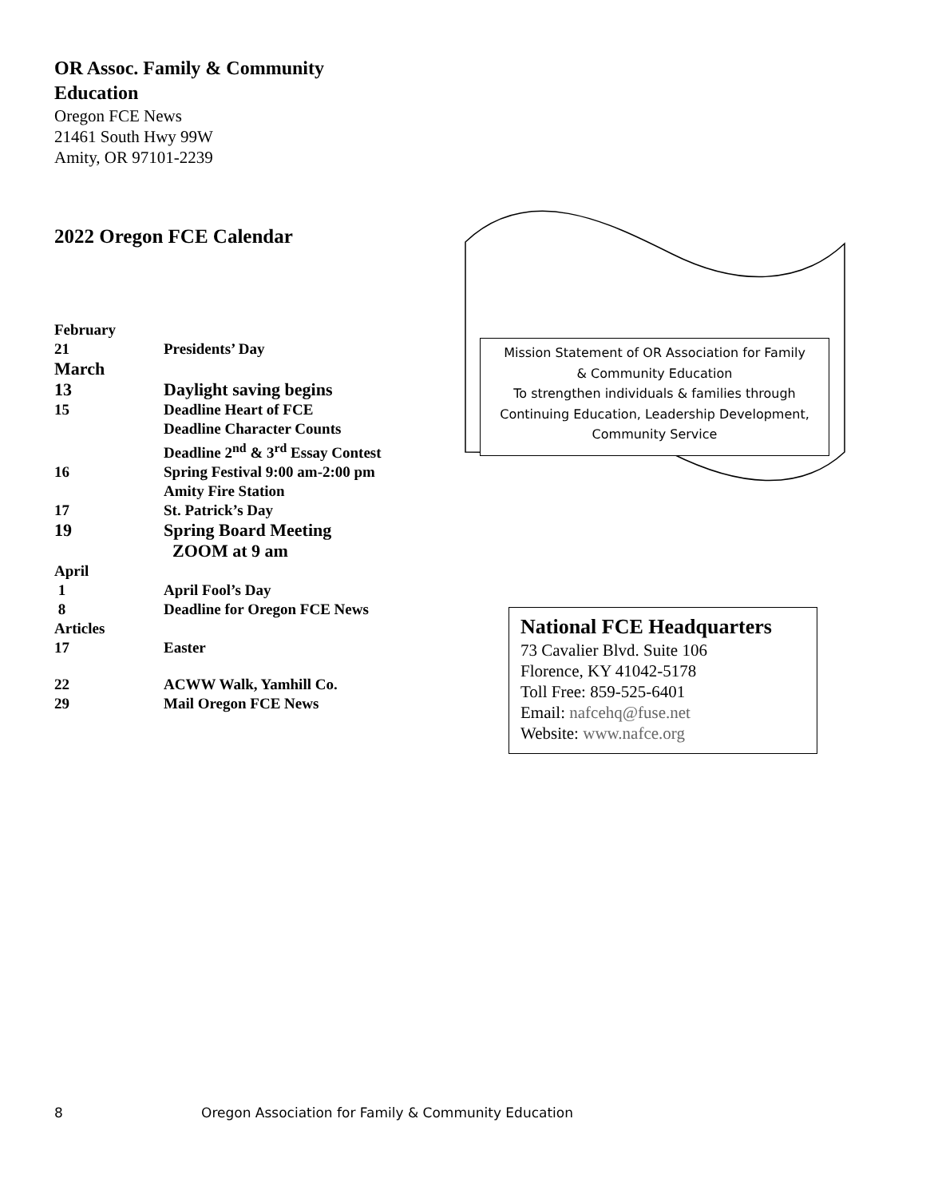OR Assoc. Family & Community
Education
Oregon FCE News
21461 South Hwy 99W
Amity, OR 97101-2239
2022 Oregon FCE Calendar
February
21 Presidents’ Day
March
13 Daylight saving begins
15 Deadline Heart of FCE
Deadline Character Counts
Deadline 2<sup>nd</sup> & 3<sup>rd</sup> Essay Contest
16 Spring Festival 9:00 am-2:00 pm
Amity Fire Station
17 St. Patrick’s Day
19 Spring Board Meeting
ZOOM at 9 am
April
1 April Fool’s Day
8 Deadline for Oregon FCE News
Articles
17 Easter
22 ACWW Walk, Yamhill Co.
29 Mail Oregon FCE News
Mission Statement of OR Association for Family
& Community Education
To strengthen individuals & families through
Continuing Education, Leadership Development,
Community Service
National FCE Headquarters
73 Cavalier Blvd. Suite 106
Florence, KY 41042-5178
Toll Free: 859-525-6401
Email: nafcehq@fuse.net
Website: www.nafce.org
8 Oregon Association for Family & Community Education